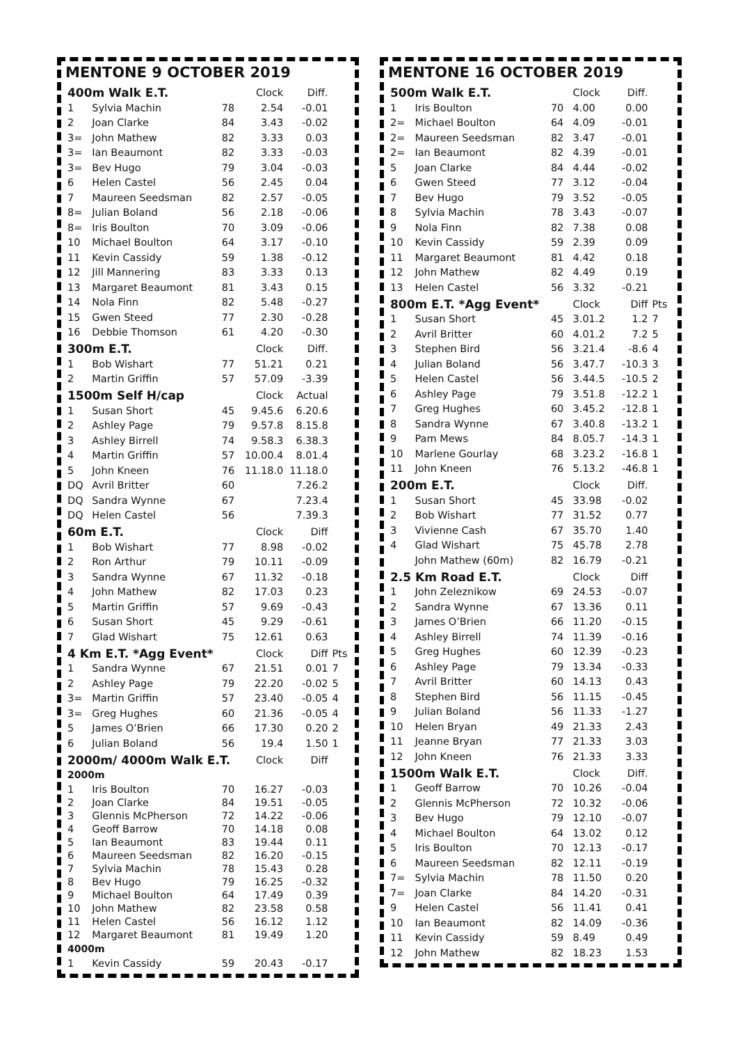MENTONE 9 OCTOBER 2019
| 400m Walk E.T. | | | Clock | Diff. | |
| 1 | Sylvia Machin | 78 | 2.54 | -0.01 | |
| 2 | Joan Clarke | 84 | 3.43 | -0.02 | |
| 3= | John Mathew | 82 | 3.33 | 0.03 | |
| 3= | Ian Beaumont | 82 | 3.33 | -0.03 | |
| 3= | Bev Hugo | 79 | 3.04 | -0.03 | |
| 6 | Helen Castel | 56 | 2.45 | 0.04 | |
| 7 | Maureen Seedsman | 82 | 2.57 | -0.05 | |
| 8= | Julian Boland | 56 | 2.18 | -0.06 | |
| 8= | Iris Boulton | 70 | 3.09 | -0.06 | |
| 10 | Michael Boulton | 64 | 3.17 | -0.10 | |
| 11 | Kevin Cassidy | 59 | 1.38 | -0.12 | |
| 12 | Jill Mannering | 83 | 3.33 | 0.13 | |
| 13 | Margaret Beaumont | 81 | 3.43 | 0.15 | |
| 14 | Nola Finn | 82 | 5.48 | -0.27 | |
| 15 | Gwen Steed | 77 | 2.30 | -0.28 | |
| 16 | Debbie Thomson | 61 | 4.20 | -0.30 | |
| 300m E.T. | | | Clock | Diff. | |
| 1 | Bob Wishart | 77 | 51.21 | 0.21 | |
| 2 | Martin Griffin | 57 | 57.09 | -3.39 | |
| 1500m Self H/cap | | | Clock | Actual | |
| 1 | Susan Short | 45 | 9.45.6 | 6.20.6 | |
| 2 | Ashley Page | 79 | 9.57.8 | 8.15.8 | |
| 3 | Ashley Birrell | 74 | 9.58.3 | 6.38.3 | |
| 4 | Martin Griffin | 57 | 10.00.4 | 8.01.4 | |
| 5 | John Kneen | 76 | 11.18.0 | 11.18.0 | |
| DQ | Avril Britter | 60 | | 7.26.2 | |
| DQ | Sandra Wynne | 67 | | 7.23.4 | |
| DQ | Helen Castel | 56 | | 7.39.3 | |
| 60m E.T. | | | Clock | Diff | |
| 1 | Bob Wishart | 77 | 8.98 | -0.02 | |
| 2 | Ron Arthur | 79 | 10.11 | -0.09 | |
| 3 | Sandra Wynne | 67 | 11.32 | -0.18 | |
| 4 | John Mathew | 82 | 17.03 | 0.23 | |
| 5 | Martin Griffin | 57 | 9.69 | -0.43 | |
| 6 | Susan Short | 45 | 9.29 | -0.61 | |
| 7 | Glad Wishart | 75 | 12.61 | 0.63 | |
| 4 Km E.T. *Agg Event* | | | Clock | Diff | Pts |
| 1 | Sandra Wynne | 67 | 21.51 | 0.01 | 7 |
| 2 | Ashley Page | 79 | 22.20 | -0.02 | 5 |
| 3= | Martin Griffin | 57 | 23.40 | -0.05 | 4 |
| 3= | Greg Hughes | 60 | 21.36 | -0.05 | 4 |
| 5 | James O’Brien | 66 | 17.30 | 0.20 | 2 |
| 6 | Julian Boland | 56 | 19.4 | 1.50 | 1 |
| 2000m/ 4000m Walk E.T. | | | Clock | Diff | |
| 2000m | | | | | |
| 1 | Iris Boulton | 70 | 16.27 | -0.03 | |
| 2 | Joan Clarke | 84 | 19.51 | -0.05 | |
| 3 | Glennis McPherson | 72 | 14.22 | -0.06 | |
| 4 | Geoff Barrow | 70 | 14.18 | 0.08 | |
| 5 | Ian Beaumont | 83 | 19.44 | 0.11 | |
| 6 | Maureen Seedsman | 82 | 16.20 | -0.15 | |
| 7 | Sylvia Machin | 78 | 15.43 | 0.28 | |
| 8 | Bev Hugo | 79 | 16.25 | -0.32 | |
| 9 | Michael Boulton | 64 | 17.49 | 0.39 | |
| 10 | John Mathew | 82 | 23.58 | 0.58 | |
| 11 | Helen Castel | 56 | 16.12 | 1.12 | |
| 12 | Margaret Beaumont | 81 | 19.49 | 1.20 | |
| 4000m | | | | | |
| 1 | Kevin Cassidy | 59 | 20.43 | -0.17 | |
MENTONE 16 OCTOBER 2019
| 500m Walk E.T. | | | Clock | Diff. | |
| 1 | Iris Boulton | 70 | 4.00 | 0.00 | |
| 2= | Michael Boulton | 64 | 4.09 | -0.01 | |
| 2= | Maureen Seedsman | 82 | 3.47 | -0.01 | |
| 2= | Ian Beaumont | 82 | 4.39 | -0.01 | |
| 5 | Joan Clarke | 84 | 4.44 | -0.02 | |
| 6 | Gwen Steed | 77 | 3.12 | -0.04 | |
| 7 | Bev Hugo | 79 | 3.52 | -0.05 | |
| 8 | Sylvia Machin | 78 | 3.43 | -0.07 | |
| 9 | Nola Finn | 82 | 7.38 | 0.08 | |
| 10 | Kevin Cassidy | 59 | 2.39 | 0.09 | |
| 11 | Margaret Beaumont | 81 | 4.42 | 0.18 | |
| 12 | John Mathew | 82 | 4.49 | 0.19 | |
| 13 | Helen Castel | 56 | 3.32 | -0.21 | |
| 800m E.T. *Agg Event* | | | Clock | Diff | Pts |
| 1 | Susan Short | 45 | 3.01.2 | 1.2 | 7 |
| 2 | Avril Britter | 60 | 4.01.2 | 7.2 | 5 |
| 3 | Stephen Bird | 56 | 3.21.4 | -8.6 | 4 |
| 4 | Julian Boland | 56 | 3.47.7 | -10.3 | 3 |
| 5 | Helen Castel | 56 | 3.44.5 | -10.5 | 2 |
| 6 | Ashley Page | 79 | 3.51.8 | -12.2 | 1 |
| 7 | Greg Hughes | 60 | 3.45.2 | -12.8 | 1 |
| 8 | Sandra Wynne | 67 | 3.40.8 | -13.2 | 1 |
| 9 | Pam Mews | 84 | 8.05.7 | -14.3 | 1 |
| 10 | Marlene Gourlay | 68 | 3.23.2 | -16.8 | 1 |
| 11 | John Kneen | 76 | 5.13.2 | -46.8 | 1 |
| 200m E.T. | | | Clock | Diff. | |
| 1 | Susan Short | 45 | 33.98 | -0.02 | |
| 2 | Bob Wishart | 77 | 31.52 | 0.77 | |
| 3 | Vivienne Cash | 67 | 35.70 | 1.40 | |
| 4 | Glad Wishart | 75 | 45.78 | 2.78 | |
| | John Mathew (60m) | 82 | 16.79 | -0.21 | |
| 2.5 Km Road E.T. | | | Clock | Diff | |
| 1 | John Zeleznikow | 69 | 24.53 | -0.07 | |
| 2 | Sandra Wynne | 67 | 13.36 | 0.11 | |
| 3 | James O’Brien | 66 | 11.20 | -0.15 | |
| 4 | Ashley Birrell | 74 | 11.39 | -0.16 | |
| 5 | Greg Hughes | 60 | 12.39 | -0.23 | |
| 6 | Ashley Page | 79 | 13.34 | -0.33 | |
| 7 | Avril Britter | 60 | 14.13 | 0.43 | |
| 8 | Stephen Bird | 56 | 11.15 | -0.45 | |
| 9 | Julian Boland | 56 | 11.33 | -1.27 | |
| 10 | Helen Bryan | 49 | 21.33 | 2.43 | |
| 11 | Jeanne Bryan | 77 | 21.33 | 3.03 | |
| 12 | John Kneen | 76 | 21.33 | 3.33 | |
| 1500m Walk E.T. | | | Clock | Diff. | |
| 1 | Geoff Barrow | 70 | 10.26 | -0.04 | |
| 2 | Glennis McPherson | 72 | 10.32 | -0.06 | |
| 3 | Bev Hugo | 79 | 12.10 | -0.07 | |
| 4 | Michael Boulton | 64 | 13.02 | 0.12 | |
| 5 | Iris Boulton | 70 | 12.13 | -0.17 | |
| 6 | Maureen Seedsman | 82 | 12.11 | -0.19 | |
| 7= | Sylvia Machin | 78 | 11.50 | 0.20 | |
| 7= | Joan Clarke | 84 | 14.20 | -0.31 | |
| 9 | Helen Castel | 56 | 11.41 | 0.41 | |
| 10 | Ian Beaumont | 82 | 14.09 | -0.36 | |
| 11 | Kevin Cassidy | 59 | 8.49 | 0.49 | |
| 12 | John Mathew | 82 | 18.23 | 1.53 | |